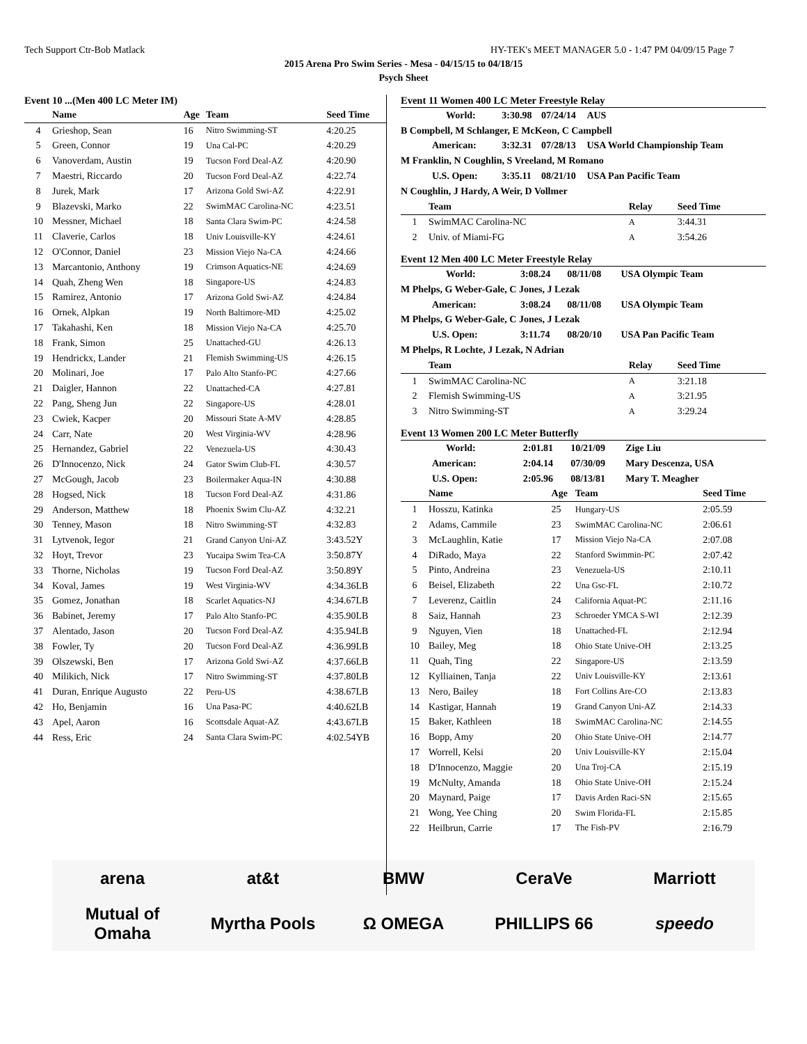Tech Support Ctr-Bob Matlack HY-TEK's MEET MANAGER 5.0 - 1:47 PM 04/09/15 Page 7
2015 Arena Pro Swim Series - Mesa - 04/15/15 to 04/18/15
Psych Sheet
Event 10 ...(Men 400 LC Meter IM)
| | Name | Age | Team | Seed Time |
| --- | --- | --- | --- | --- |
| 4 | Grieshop, Sean | 16 | Nitro Swimming-ST | 4:20.25 |
| 5 | Green, Connor | 19 | Una Cal-PC | 4:20.29 |
| 6 | Vanoverdam, Austin | 19 | Tucson Ford Deal-AZ | 4:20.90 |
| 7 | Maestri, Riccardo | 20 | Tucson Ford Deal-AZ | 4:22.74 |
| 8 | Jurek, Mark | 17 | Arizona Gold Swi-AZ | 4:22.91 |
| 9 | Blazevski, Marko | 22 | SwimMAC Carolina-NC | 4:23.51 |
| 10 | Messner, Michael | 18 | Santa Clara Swim-PC | 4:24.58 |
| 11 | Claverie, Carlos | 18 | Univ Louisville-KY | 4:24.61 |
| 12 | O'Connor, Daniel | 23 | Mission Viejo Na-CA | 4:24.66 |
| 13 | Marcantonio, Anthony | 19 | Crimson Aquatics-NE | 4:24.69 |
| 14 | Quah, Zheng Wen | 18 | Singapore-US | 4:24.83 |
| 15 | Ramirez, Antonio | 17 | Arizona Gold Swi-AZ | 4:24.84 |
| 16 | Ornek, Alpkan | 19 | North Baltimore-MD | 4:25.02 |
| 17 | Takahashi, Ken | 18 | Mission Viejo Na-CA | 4:25.70 |
| 18 | Frank, Simon | 25 | Unattached-GU | 4:26.13 |
| 19 | Hendrickx, Lander | 21 | Flemish Swimming-US | 4:26.15 |
| 20 | Molinari, Joe | 17 | Palo Alto Stanfo-PC | 4:27.66 |
| 21 | Daigler, Hannon | 22 | Unattached-CA | 4:27.81 |
| 22 | Pang, Sheng Jun | 22 | Singapore-US | 4:28.01 |
| 23 | Cwiek, Kacper | 20 | Missouri State A-MV | 4:28.85 |
| 24 | Carr, Nate | 20 | West Virginia-WV | 4:28.96 |
| 25 | Hernandez, Gabriel | 22 | Venezuela-US | 4:30.43 |
| 26 | D'Innocenzo, Nick | 24 | Gator Swim Club-FL | 4:30.57 |
| 27 | McGough, Jacob | 23 | Boilermaker Aqua-IN | 4:30.88 |
| 28 | Hogsed, Nick | 18 | Tucson Ford Deal-AZ | 4:31.86 |
| 29 | Anderson, Matthew | 18 | Phoenix Swim Clu-AZ | 4:32.21 |
| 30 | Tenney, Mason | 18 | Nitro Swimming-ST | 4:32.83 |
| 31 | Lytvenok, Iegor | 21 | Grand Canyon Uni-AZ | 3:43.52Y |
| 32 | Hoyt, Trevor | 23 | Yucaipa Swim Tea-CA | 3:50.87Y |
| 33 | Thorne, Nicholas | 19 | Tucson Ford Deal-AZ | 3:50.89Y |
| 34 | Koval, James | 19 | West Virginia-WV | 4:34.36LB |
| 35 | Gomez, Jonathan | 18 | Scarlet Aquatics-NJ | 4:34.67LB |
| 36 | Babinet, Jeremy | 17 | Palo Alto Stanfo-PC | 4:35.90LB |
| 37 | Alentado, Jason | 20 | Tucson Ford Deal-AZ | 4:35.94LB |
| 38 | Fowler, Ty | 20 | Tucson Ford Deal-AZ | 4:36.99LB |
| 39 | Olszewski, Ben | 17 | Arizona Gold Swi-AZ | 4:37.66LB |
| 40 | Milikich, Nick | 17 | Nitro Swimming-ST | 4:37.80LB |
| 41 | Duran, Enrique Augusto | 22 | Peru-US | 4:38.67LB |
| 42 | Ho, Benjamin | 16 | Una Pasa-PC | 4:40.62LB |
| 43 | Apel, Aaron | 16 | Scottsdale Aquat-AZ | 4:43.67LB |
| 44 | Ress, Eric | 24 | Santa Clara Swim-PC | 4:02.54YB |
Event 11 Women 400 LC Meter Freestyle Relay
| World: | 3:30.98 | 07/24/14 | AUS |
| B Compbell, M Schlanger, E McKeon, C Campbell | | | |
| American: | 3:32.31 | 07/28/13 | USA World Championship Team |
| M Franklin, N Coughlin, S Vreeland, M Romano | | | |
| U.S. Open: | 3:35.11 | 08/21/10 | USA Pan Pacific Team |
| N Coughlin, J Hardy, A Weir, D Vollmer | | | |
| | Team | Relay | Seed Time |
| --- | --- | --- | --- |
| 1 | SwimMAC Carolina-NC | A | 3:44.31 |
| 2 | Univ. of Miami-FG | A | 3:54.26 |
Event 12 Men 400 LC Meter Freestyle Relay
| World: | 3:08.24 | 08/11/08 | USA Olympic Team |
| M Phelps, G Weber-Gale, C Jones, J Lezak | | | |
| American: | 3:08.24 | 08/11/08 | USA Olympic Team |
| M Phelps, G Weber-Gale, C Jones, J Lezak | | | |
| U.S. Open: | 3:11.74 | 08/20/10 | USA Pan Pacific Team |
| M Phelps, R Lochte, J Lezak, N Adrian | | | |
| | Team | Relay | Seed Time |
| --- | --- | --- | --- |
| 1 | SwimMAC Carolina-NC | A | 3:21.18 |
| 2 | Flemish Swimming-US | A | 3:21.95 |
| 3 | Nitro Swimming-ST | A | 3:29.24 |
Event 13 Women 200 LC Meter Butterfly
| World: | 2:01.81 | 10/21/09 | Zige Liu |
| American: | 2:04.14 | 07/30/09 | Mary Descenza, USA |
| U.S. Open: | 2:05.96 | 08/13/81 | Mary T. Meagher |
| | Name | Age | Team | Seed Time |
| --- | --- | --- | --- | --- |
| 1 | Hosszu, Katinka | 25 | Hungary-US | 2:05.59 |
| 2 | Adams, Cammile | 23 | SwimMAC Carolina-NC | 2:06.61 |
| 3 | McLaughlin, Katie | 17 | Mission Viejo Na-CA | 2:07.08 |
| 4 | DiRado, Maya | 22 | Stanford Swimmin-PC | 2:07.42 |
| 5 | Pinto, Andreina | 23 | Venezuela-US | 2:10.11 |
| 6 | Beisel, Elizabeth | 22 | Una Gsc-FL | 2:10.72 |
| 7 | Leverenz, Caitlin | 24 | California Aquat-PC | 2:11.16 |
| 8 | Saiz, Hannah | 23 | Schroeder YMCA S-WI | 2:12.39 |
| 9 | Nguyen, Vien | 18 | Unattached-FL | 2:12.94 |
| 10 | Bailey, Meg | 18 | Ohio State Unive-OH | 2:13.25 |
| 11 | Quah, Ting | 22 | Singapore-US | 2:13.59 |
| 12 | Kylliainen, Tanja | 22 | Univ Louisville-KY | 2:13.61 |
| 13 | Nero, Bailey | 18 | Fort Collins Are-CO | 2:13.83 |
| 14 | Kastigar, Hannah | 19 | Grand Canyon Uni-AZ | 2:14.33 |
| 15 | Baker, Kathleen | 18 | SwimMAC Carolina-NC | 2:14.55 |
| 16 | Bopp, Amy | 20 | Ohio State Unive-OH | 2:14.77 |
| 17 | Worrell, Kelsi | 20 | Univ Louisville-KY | 2:15.04 |
| 18 | D'Innocenzo, Maggie | 20 | Una Troj-CA | 2:15.19 |
| 19 | McNulty, Amanda | 18 | Ohio State Unive-OH | 2:15.24 |
| 20 | Maynard, Paige | 17 | Davis Arden Raci-SN | 2:15.65 |
| 21 | Wong, Yee Ching | 20 | Swim Florida-FL | 2:15.85 |
| 22 | Heilbrun, Carrie | 17 | The Fish-PV | 2:16.79 |
arena at&t BMW CeraVe Marriott Mutual of Omaha Myrtha Pools Ω OMEGA PHILLIPS 66 speedo